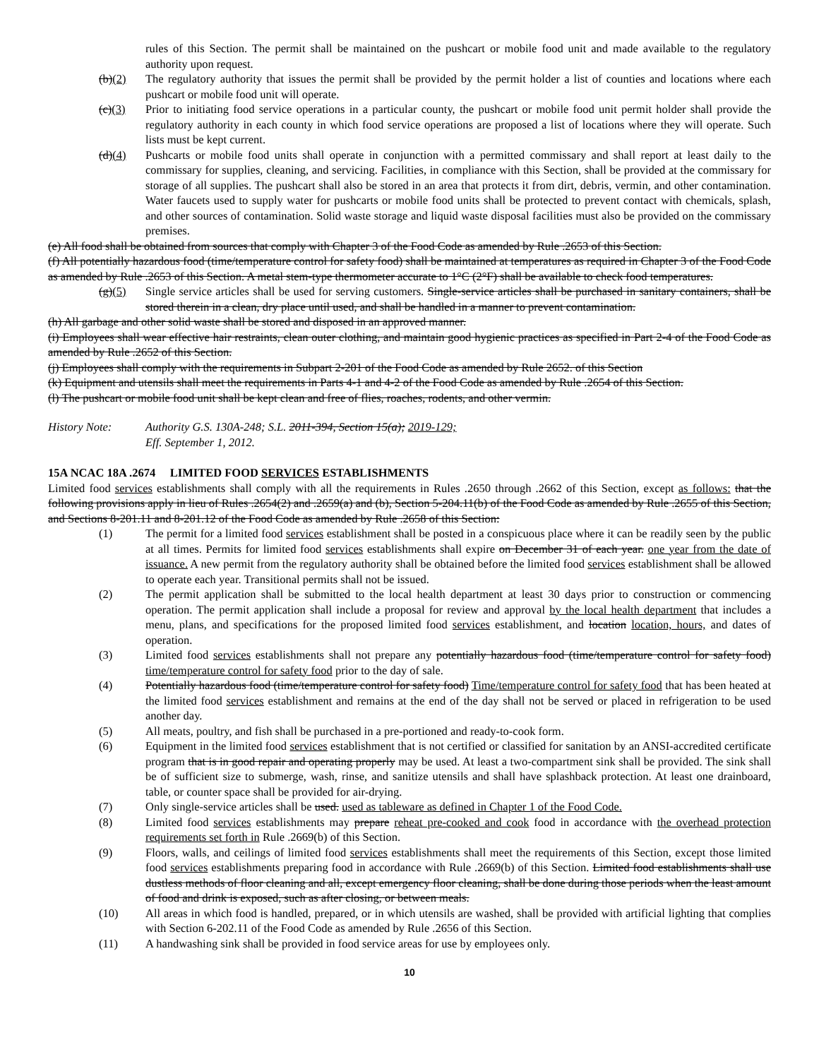rules of this Section. The permit shall be maintained on the pushcart or mobile food unit and made available to the regulatory authority upon request.
(b)(2) The regulatory authority that issues the permit shall be provided by the permit holder a list of counties and locations where each pushcart or mobile food unit will operate.
(c)(3) Prior to initiating food service operations in a particular county, the pushcart or mobile food unit permit holder shall provide the regulatory authority in each county in which food service operations are proposed a list of locations where they will operate. Such lists must be kept current.
(d)(4) Pushcarts or mobile food units shall operate in conjunction with a permitted commissary and shall report at least daily to the commissary for supplies, cleaning, and servicing. Facilities, in compliance with this Section, shall be provided at the commissary for storage of all supplies. The pushcart shall also be stored in an area that protects it from dirt, debris, vermin, and other contamination. Water faucets used to supply water for pushcarts or mobile food units shall be protected to prevent contact with chemicals, splash, and other sources of contamination. Solid waste storage and liquid waste disposal facilities must also be provided on the commissary premises.
(e) All food shall be obtained from sources that comply with Chapter 3 of the Food Code as amended by Rule .2653 of this Section.
(f) All potentially hazardous food (time/temperature control for safety food) shall be maintained at temperatures as required in Chapter 3 of the Food Code as amended by Rule .2653 of this Section. A metal stem-type thermometer accurate to 1°C (2°F) shall be available to check food temperatures.
(g)(5) Single service articles shall be used for serving customers. Single-service articles shall be purchased in sanitary containers, shall be stored therein in a clean, dry place until used, and shall be handled in a manner to prevent contamination.
(h) All garbage and other solid waste shall be stored and disposed in an approved manner.
(i) Employees shall wear effective hair restraints, clean outer clothing, and maintain good hygienic practices as specified in Part 2-4 of the Food Code as amended by Rule .2652 of this Section.
(j) Employees shall comply with the requirements in Subpart 2-201 of the Food Code as amended by Rule 2652. of this Section
(k) Equipment and utensils shall meet the requirements in Parts 4-1 and 4-2 of the Food Code as amended by Rule .2654 of this Section.
(l) The pushcart or mobile food unit shall be kept clean and free of flies, roaches, rodents, and other vermin.
History Note: Authority G.S. 130A-248; S.L. 2011-394, Section 15(a); 2019-129;
Eff. September 1, 2012.
15A NCAC 18A .2674 LIMITED FOOD SERVICES ESTABLISHMENTS
Limited food services establishments shall comply with all the requirements in Rules .2650 through .2662 of this Section, except as follows: that the following provisions apply in lieu of Rules .2654(2) and .2659(a) and (b), Section 5-204.11(b) of the Food Code as amended by Rule .2655 of this Section, and Sections 8-201.11 and 8-201.12 of the Food Code as amended by Rule .2658 of this Section:
(1) The permit for a limited food services establishment shall be posted in a conspicuous place where it can be readily seen by the public at all times. Permits for limited food services establishments shall expire on December 31 of each year. one year from the date of issuance. A new permit from the regulatory authority shall be obtained before the limited food services establishment shall be allowed to operate each year. Transitional permits shall not be issued.
(2) The permit application shall be submitted to the local health department at least 30 days prior to construction or commencing operation. The permit application shall include a proposal for review and approval by the local health department that includes a menu, plans, and specifications for the proposed limited food services establishment, and location location, hours, and dates of operation.
(3) Limited food services establishments shall not prepare any potentially hazardous food (time/temperature control for safety food) time/temperature control for safety food prior to the day of sale.
(4) Potentially hazardous food (time/temperature control for safety food) Time/temperature control for safety food that has been heated at the limited food services establishment and remains at the end of the day shall not be served or placed in refrigeration to be used another day.
(5) All meats, poultry, and fish shall be purchased in a pre-portioned and ready-to-cook form.
(6) Equipment in the limited food services establishment that is not certified or classified for sanitation by an ANSI-accredited certificate program that is in good repair and operating properly may be used. At least a two-compartment sink shall be provided. The sink shall be of sufficient size to submerge, wash, rinse, and sanitize utensils and shall have splashback protection. At least one drainboard, table, or counter space shall be provided for air-drying.
(7) Only single-service articles shall be used. used as tableware as defined in Chapter 1 of the Food Code.
(8) Limited food services establishments may prepare reheat pre-cooked and cook food in accordance with the overhead protection requirements set forth in Rule .2669(b) of this Section.
(9) Floors, walls, and ceilings of limited food services establishments shall meet the requirements of this Section, except those limited food services establishments preparing food in accordance with Rule .2669(b) of this Section. Limited food establishments shall use dustless methods of floor cleaning and all, except emergency floor cleaning, shall be done during those periods when the least amount of food and drink is exposed, such as after closing, or between meals.
(10) All areas in which food is handled, prepared, or in which utensils are washed, shall be provided with artificial lighting that complies with Section 6-202.11 of the Food Code as amended by Rule .2656 of this Section.
(11) A handwashing sink shall be provided in food service areas for use by employees only.
10